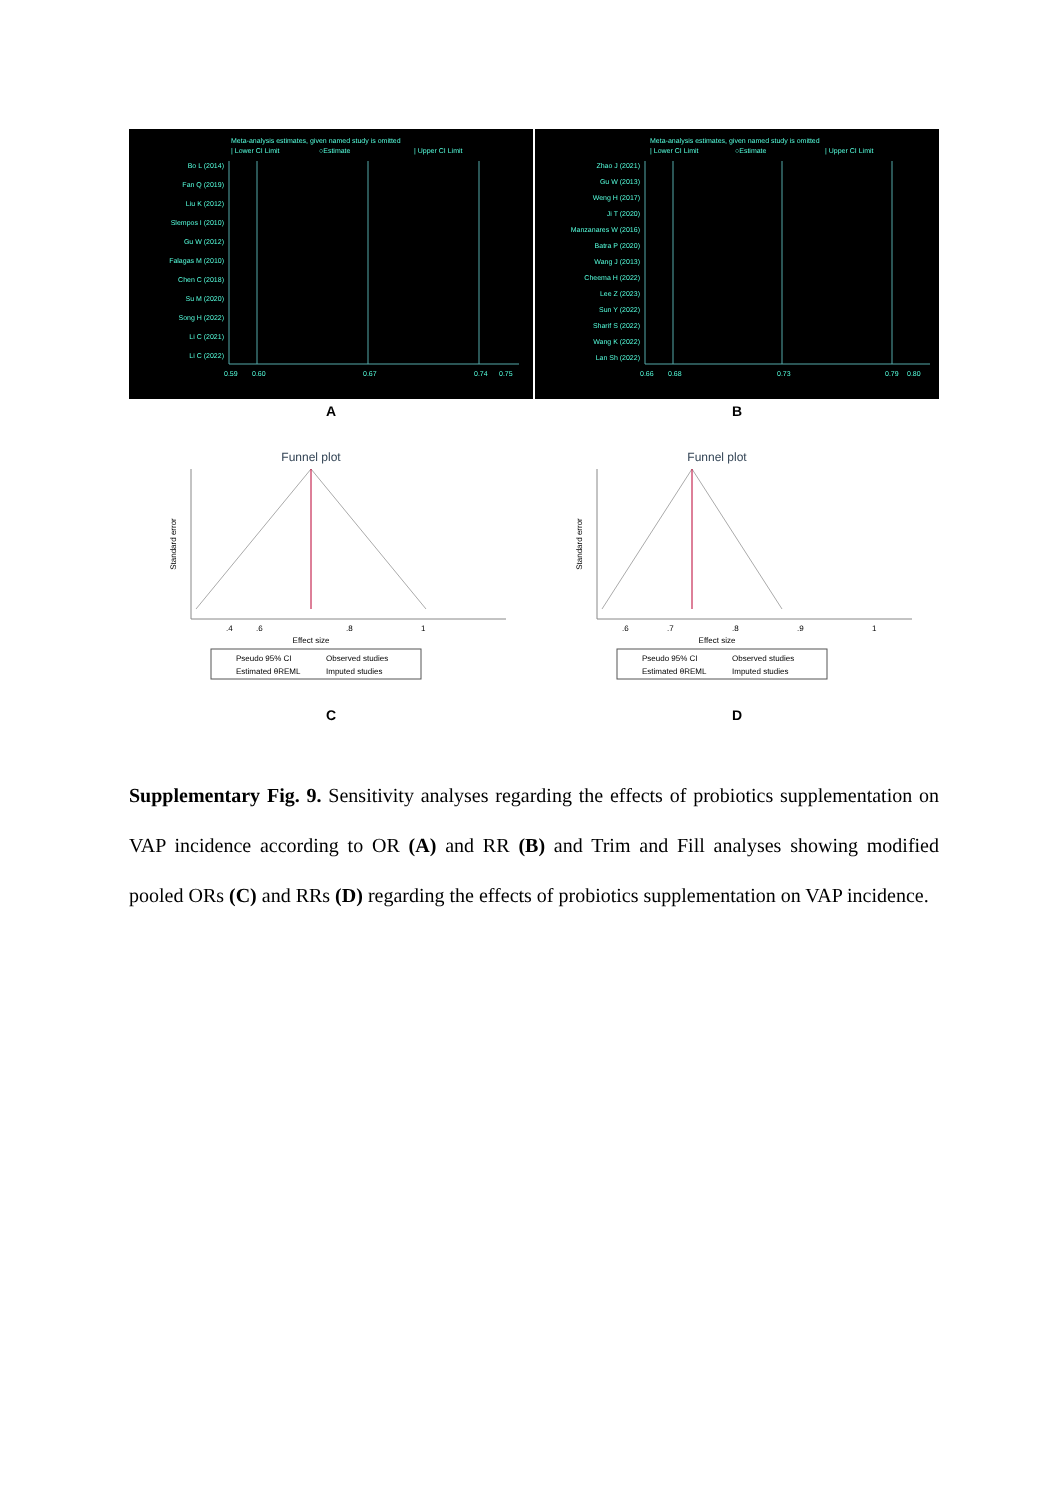Meta-analysis estimates, given named study is omitted
| Lower CI Limit
○Estimate
| Upper CI Limit
Bo L (2014)
Fan Q (2019)
Liu K (2012)
Slempos I (2010)
Gu W (2012)
Falagas M (2010)
Chen C (2018)
Su M (2020)
Song H (2022)
Li C (2021)
Li C (2022)
0.59
0.60
0.67
0.74
0.75
Meta-analysis estimates, given named study is omitted
| Lower CI Limit
○Estimate
| Upper CI Limit
Zhao J (2021)
Gu W (2013)
Weng H (2017)
Ji T (2020)
Manzanares W (2016)
Batra P (2020)
Wang J (2013)
Cheema H (2022)
Lee Z (2023)
Sun Y (2022)
Sharif S (2022)
Wang K (2022)
Lan Sh (2022)
0.66
0.68
0.73
0.79
0.80
A B
Funnel plot
Standard error
.4
.6
.8
1
Effect size
Pseudo 95% CI
Observed studies
Estimated θREML
Imputed studies
C
Funnel plot
Standard error
.6
.7
.8
.9
1
Effect size
Pseudo 95% CI
Observed studies
Estimated θREML
Imputed studies
D
Supplementary Fig. 9. Sensitivity analyses regarding the effects of probiotics supplementation on VAP incidence according to OR (A) and RR (B) and Trim and Fill analyses showing modified pooled ORs (C) and RRs (D) regarding the effects of probiotics supplementation on VAP incidence.